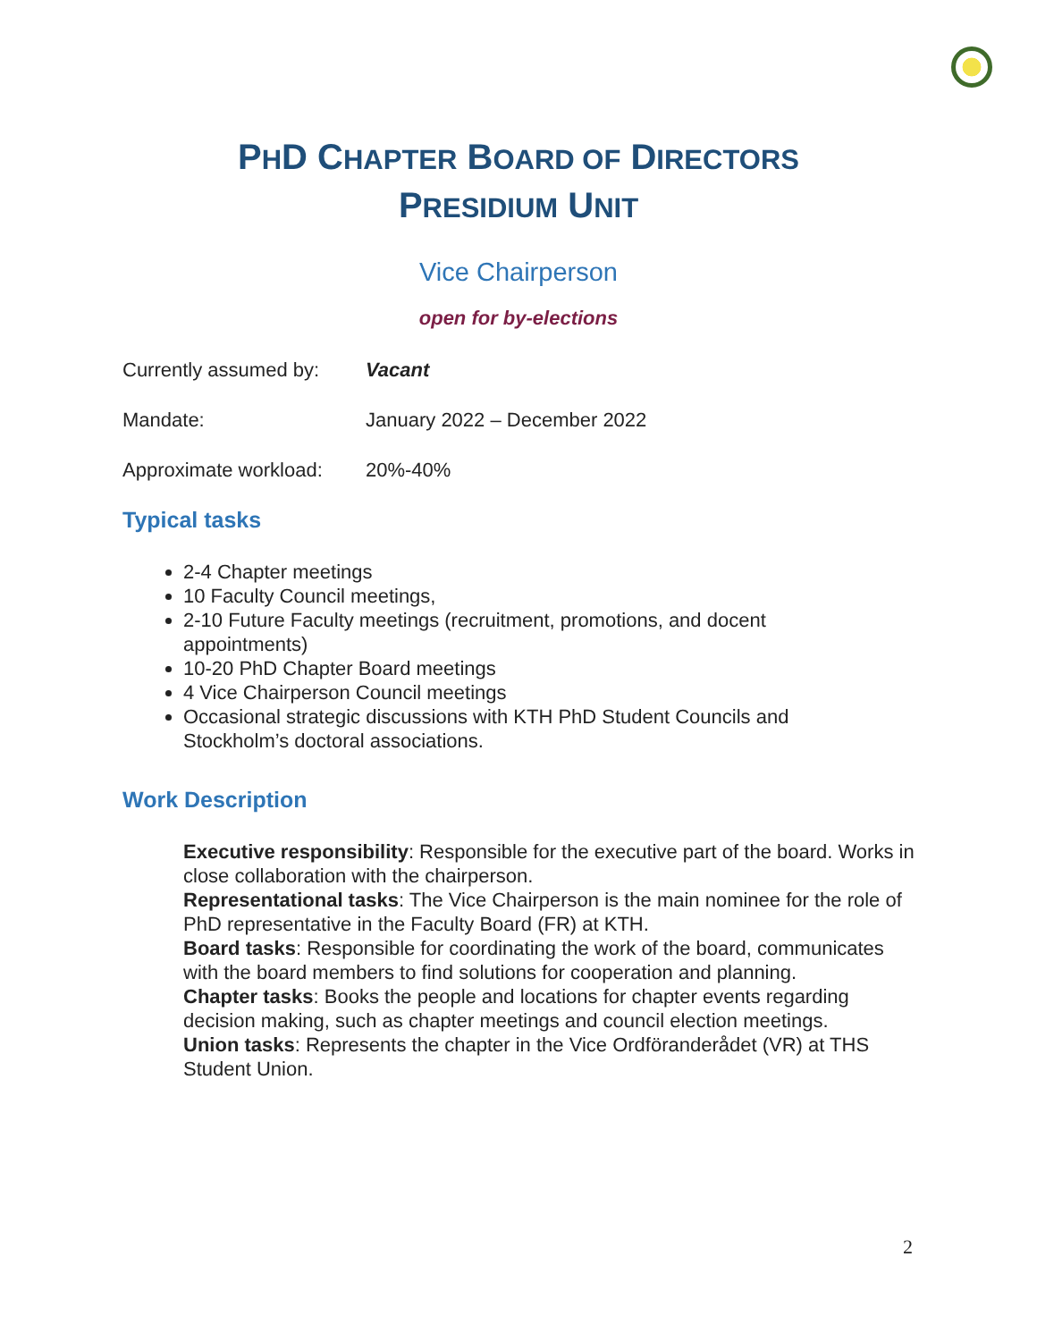PHD CHAPTER BOARD OF DIRECTORS
PRESIDIUM UNIT
Vice Chairperson
open for by-elections
Currently assumed by: Vacant
Mandate: January 2022 – December 2022
Approximate workload: 20%-40%
Typical tasks
2-4 Chapter meetings
10 Faculty Council meetings,
2-10 Future Faculty meetings (recruitment, promotions, and docent appointments)
10-20 PhD Chapter Board meetings
4 Vice Chairperson Council meetings
Occasional strategic discussions with KTH PhD Student Councils and Stockholm’s doctoral associations.
Work Description
Executive responsibility: Responsible for the executive part of the board. Works in close collaboration with the chairperson.
Representational tasks: The Vice Chairperson is the main nominee for the role of PhD representative in the Faculty Board (FR) at KTH.
Board tasks: Responsible for coordinating the work of the board, communicates with the board members to find solutions for cooperation and planning.
Chapter tasks: Books the people and locations for chapter events regarding decision making, such as chapter meetings and council election meetings.
Union tasks: Represents the chapter in the Vice Ordföranderådet (VR) at THS Student Union.
2